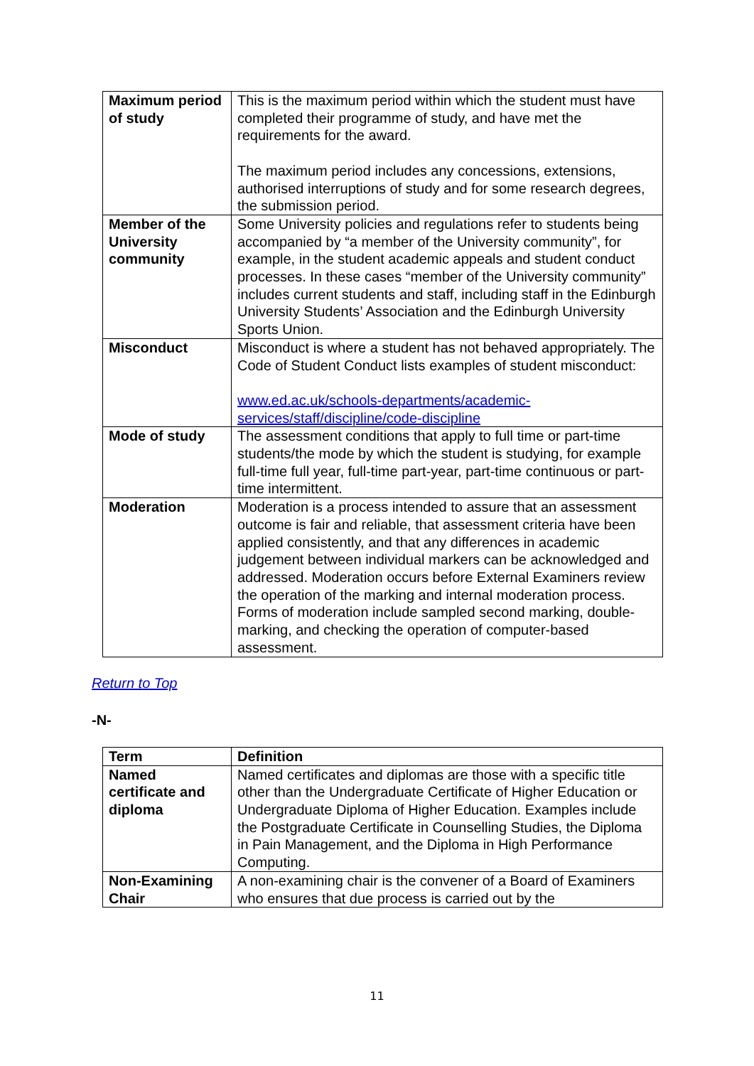| Maximum period of study | This is the maximum period within which the student must have completed their programme of study, and have met the requirements for the award. The maximum period includes any concessions, extensions, authorised interruptions of study and for some research degrees, the submission period. |
| Member of the University community | Some University policies and regulations refer to students being accompanied by “a member of the University community”, for example, in the student academic appeals and student conduct processes. In these cases “member of the University community” includes current students and staff, including staff in the Edinburgh University Students’ Association and the Edinburgh University Sports Union. |
| Misconduct | Misconduct is where a student has not behaved appropriately. The Code of Student Conduct lists examples of student misconduct: www.ed.ac.uk/schools-departments/academic-services/staff/discipline/code-discipline |
| Mode of study | The assessment conditions that apply to full time or part-time students/the mode by which the student is studying, for example full-time full year, full-time part-year, part-time continuous or part-time intermittent. |
| Moderation | Moderation is a process intended to assure that an assessment outcome is fair and reliable, that assessment criteria have been applied consistently, and that any differences in academic judgement between individual markers can be acknowledged and addressed. Moderation occurs before External Examiners review the operation of the marking and internal moderation process. Forms of moderation include sampled second marking, double-marking, and checking the operation of computer-based assessment. |
Return to Top
-N-
| Term | Definition |
| --- | --- |
| Named certificate and diploma | Named certificates and diplomas are those with a specific title other than the Undergraduate Certificate of Higher Education or Undergraduate Diploma of Higher Education. Examples include the Postgraduate Certificate in Counselling Studies, the Diploma in Pain Management, and the Diploma in High Performance Computing. |
| Non-Examining Chair | A non-examining chair is the convener of a Board of Examiners who ensures that due process is carried out by the |
11